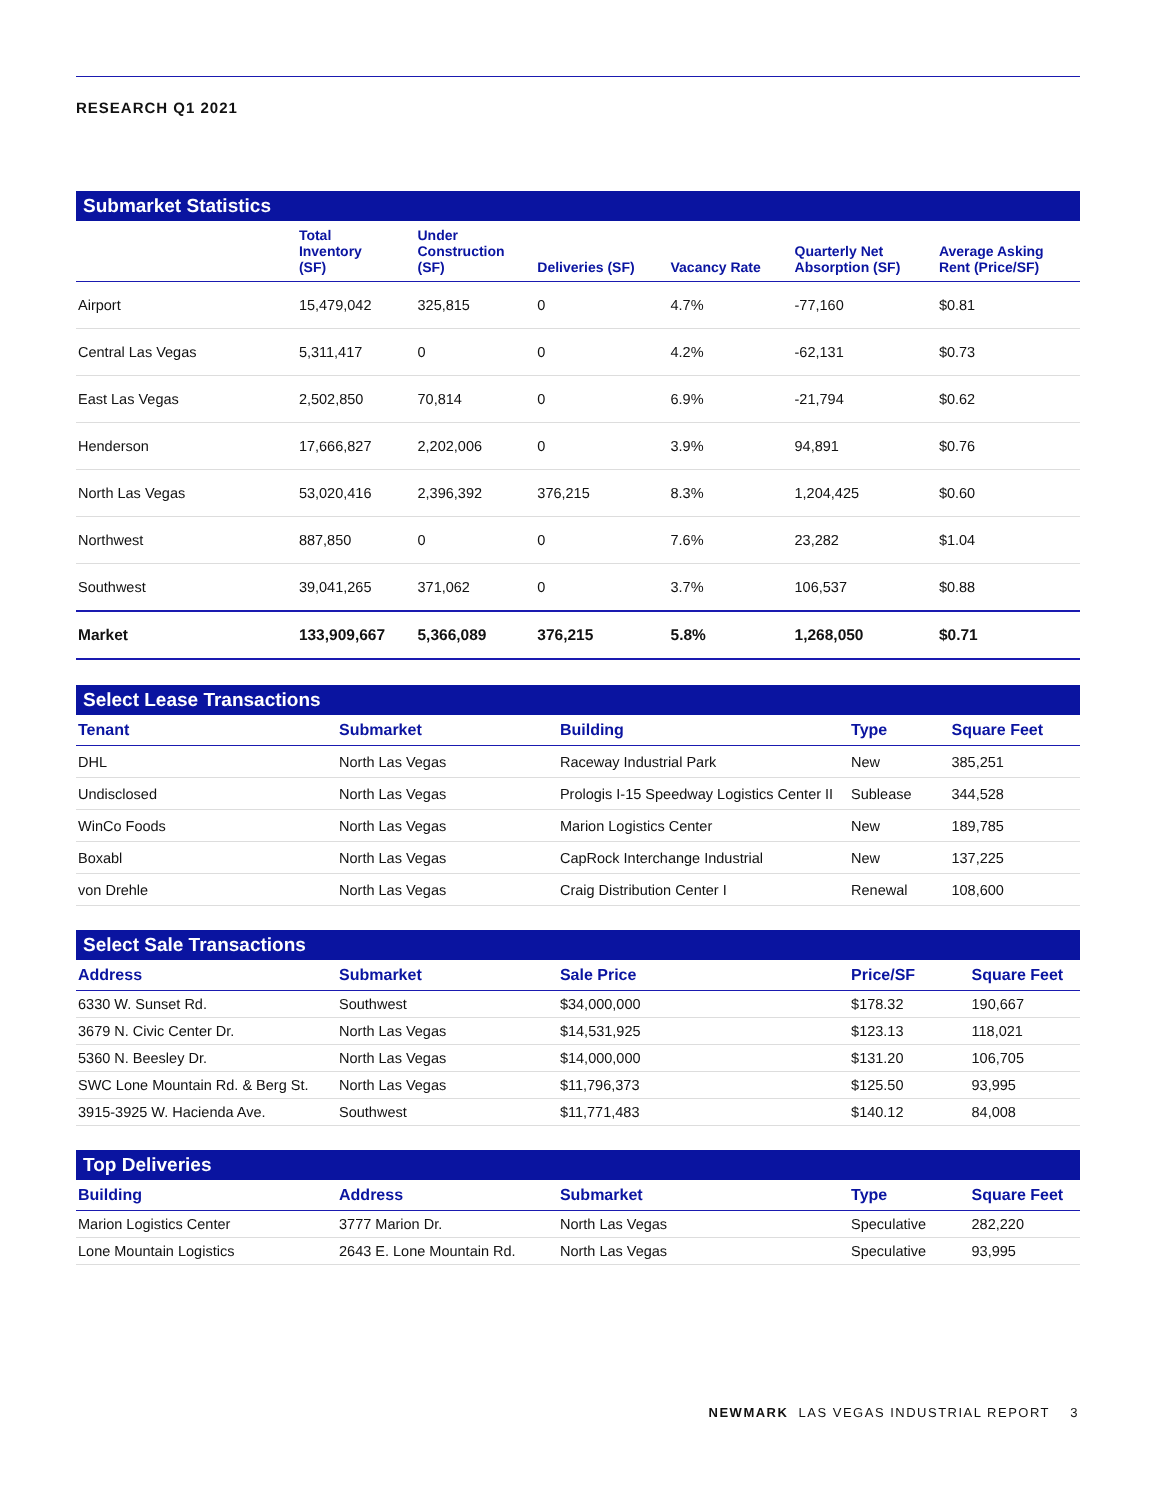RESEARCH Q1 2021
Submarket Statistics
| | Total Inventory (SF) | Under Construction (SF) | Deliveries (SF) | Vacancy Rate | Quarterly Net Absorption (SF) | Average Asking Rent (Price/SF) |
| --- | --- | --- | --- | --- | --- | --- |
| Airport | 15,479,042 | 325,815 | 0 | 4.7% | -77,160 | $0.81 |
| Central Las Vegas | 5,311,417 | 0 | 0 | 4.2% | -62,131 | $0.73 |
| East Las Vegas | 2,502,850 | 70,814 | 0 | 6.9% | -21,794 | $0.62 |
| Henderson | 17,666,827 | 2,202,006 | 0 | 3.9% | 94,891 | $0.76 |
| North Las Vegas | 53,020,416 | 2,396,392 | 376,215 | 8.3% | 1,204,425 | $0.60 |
| Northwest | 887,850 | 0 | 0 | 7.6% | 23,282 | $1.04 |
| Southwest | 39,041,265 | 371,062 | 0 | 3.7% | 106,537 | $0.88 |
| Market | 133,909,667 | 5,366,089 | 376,215 | 5.8% | 1,268,050 | $0.71 |
Select Lease Transactions
| Tenant | Submarket | Building | Type | Square Feet |
| --- | --- | --- | --- | --- |
| DHL | North Las Vegas | Raceway Industrial Park | New | 385,251 |
| Undisclosed | North Las Vegas | Prologis I-15 Speedway Logistics Center II | Sublease | 344,528 |
| WinCo Foods | North Las Vegas | Marion Logistics Center | New | 189,785 |
| Boxabl | North Las Vegas | CapRock Interchange Industrial | New | 137,225 |
| von Drehle | North Las Vegas | Craig Distribution Center I | Renewal | 108,600 |
Select Sale Transactions
| Address | Submarket | Sale Price | Price/SF | Square Feet |
| --- | --- | --- | --- | --- |
| 6330 W. Sunset Rd. | Southwest | $34,000,000 | $178.32 | 190,667 |
| 3679 N. Civic Center Dr. | North Las Vegas | $14,531,925 | $123.13 | 118,021 |
| 5360 N. Beesley Dr. | North Las Vegas | $14,000,000 | $131.20 | 106,705 |
| SWC Lone Mountain Rd. & Berg St. | North Las Vegas | $11,796,373 | $125.50 | 93,995 |
| 3915-3925 W. Hacienda Ave. | Southwest | $11,771,483 | $140.12 | 84,008 |
Top Deliveries
| Building | Address | Submarket | Type | Square Feet |
| --- | --- | --- | --- | --- |
| Marion Logistics Center | 3777 Marion Dr. | North Las Vegas | Speculative | 282,220 |
| Lone Mountain Logistics | 2643 E. Lone Mountain Rd. | North Las Vegas | Speculative | 93,995 |
NEWMARK LAS VEGAS INDUSTRIAL REPORT 3